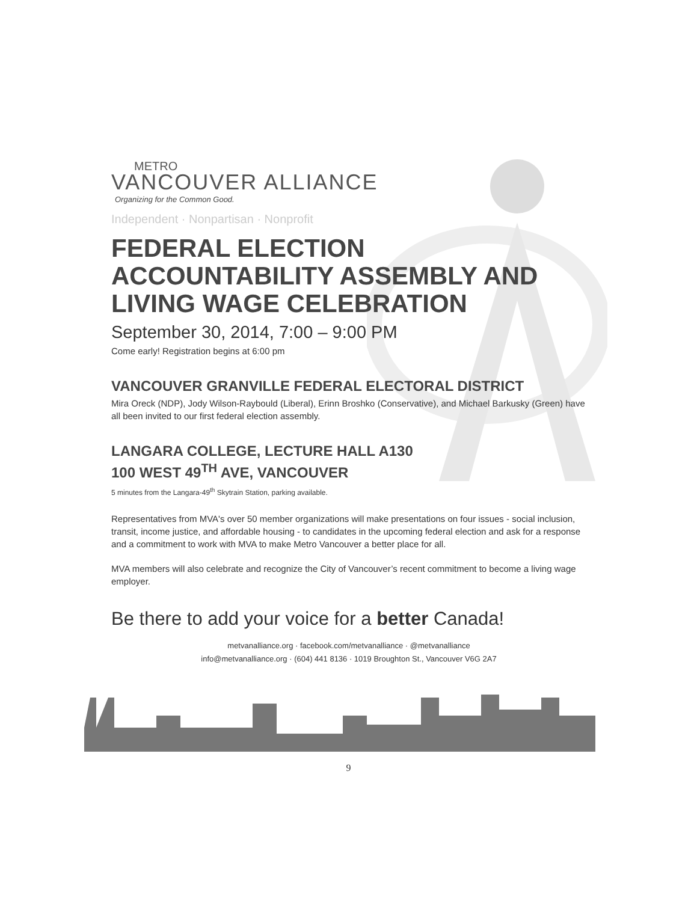METRO
VANCOUVER ALLIANCE
Organizing for the Common Good.
Independent · Nonpartisan · Nonprofit
FEDERAL ELECTION ACCOUNTABILITY ASSEMBLY AND LIVING WAGE CELEBRATION
September 30, 2014, 7:00 – 9:00 PM
Come early! Registration begins at 6:00 pm
VANCOUVER GRANVILLE FEDERAL ELECTORAL DISTRICT
Mira Oreck (NDP), Jody Wilson-Raybould (Liberal), Erinn Broshko (Conservative), and Michael Barkusky (Green) have all been invited to our first federal election assembly.
LANGARA COLLEGE, LECTURE HALL A130
100 WEST 49<sup>TH</sup> AVE, VANCOUVER
5 minutes from the Langara-49<sup>th</sup> Skytrain Station, parking available.
Representatives from MVA's over 50 member organizations will make presentations on four issues - social inclusion, transit, income justice, and affordable housing - to candidates in the upcoming federal election and ask for a response and a commitment to work with MVA to make Metro Vancouver a better place for all.
MVA members will also celebrate and recognize the City of Vancouver’s recent commitment to become a living wage employer.
Be there to add your voice for a better Canada!
metvanalliance.org · facebook.com/metvanalliance · @metvanalliance
info@metvanalliance.org · (604) 441 8136 · 1019 Broughton St., Vancouver V6G 2A7
9